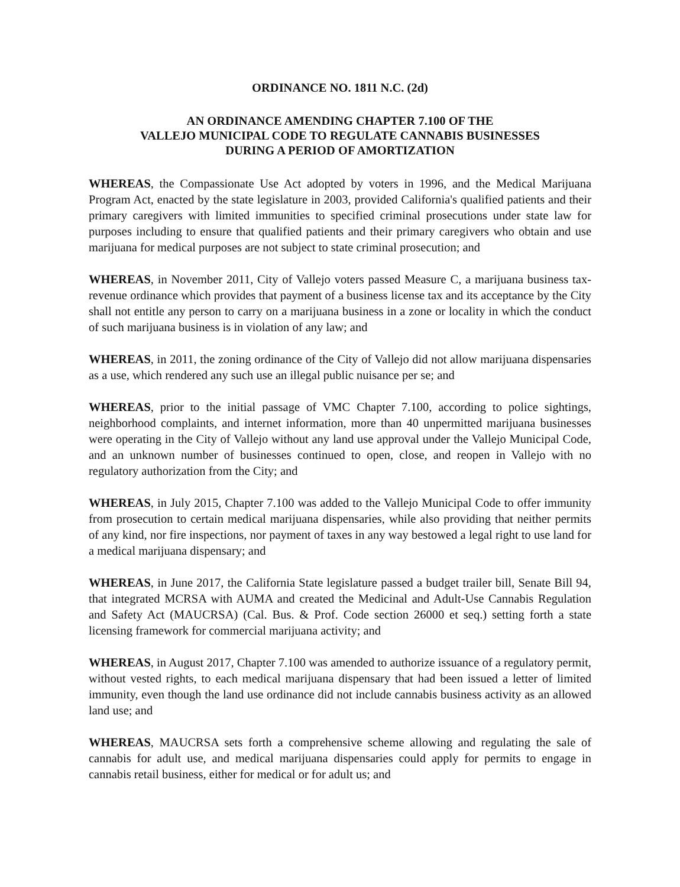ORDINANCE NO. 1811 N.C. (2d)
AN ORDINANCE AMENDING CHAPTER 7.100 OF THE
VALLEJO MUNICIPAL CODE TO REGULATE CANNABIS BUSINESSES
DURING A PERIOD OF AMORTIZATION
WHEREAS, the Compassionate Use Act adopted by voters in 1996, and the Medical Marijuana Program Act, enacted by the state legislature in 2003, provided California's qualified patients and their primary caregivers with limited immunities to specified criminal prosecutions under state law for purposes including to ensure that qualified patients and their primary caregivers who obtain and use marijuana for medical purposes are not subject to state criminal prosecution; and
WHEREAS, in November 2011, City of Vallejo voters passed Measure C, a marijuana business tax-revenue ordinance which provides that payment of a business license tax and its acceptance by the City shall not entitle any person to carry on a marijuana business in a zone or locality in which the conduct of such marijuana business is in violation of any law; and
WHEREAS, in 2011, the zoning ordinance of the City of Vallejo did not allow marijuana dispensaries as a use, which rendered any such use an illegal public nuisance per se; and
WHEREAS, prior to the initial passage of VMC Chapter 7.100, according to police sightings, neighborhood complaints, and internet information, more than 40 unpermitted marijuana businesses were operating in the City of Vallejo without any land use approval under the Vallejo Municipal Code, and an unknown number of businesses continued to open, close, and reopen in Vallejo with no regulatory authorization from the City; and
WHEREAS, in July 2015, Chapter 7.100 was added to the Vallejo Municipal Code to offer immunity from prosecution to certain medical marijuana dispensaries, while also providing that neither permits of any kind, nor fire inspections, nor payment of taxes in any way bestowed a legal right to use land for a medical marijuana dispensary; and
WHEREAS, in June 2017, the California State legislature passed a budget trailer bill, Senate Bill 94, that integrated MCRSA with AUMA and created the Medicinal and Adult-Use Cannabis Regulation and Safety Act (MAUCRSA) (Cal. Bus. & Prof. Code section 26000 et seq.) setting forth a state licensing framework for commercial marijuana activity; and
WHEREAS, in August 2017, Chapter 7.100 was amended to authorize issuance of a regulatory permit, without vested rights, to each medical marijuana dispensary that had been issued a letter of limited immunity, even though the land use ordinance did not include cannabis business activity as an allowed land use; and
WHEREAS, MAUCRSA sets forth a comprehensive scheme allowing and regulating the sale of cannabis for adult use, and medical marijuana dispensaries could apply for permits to engage in cannabis retail business, either for medical or for adult us; and